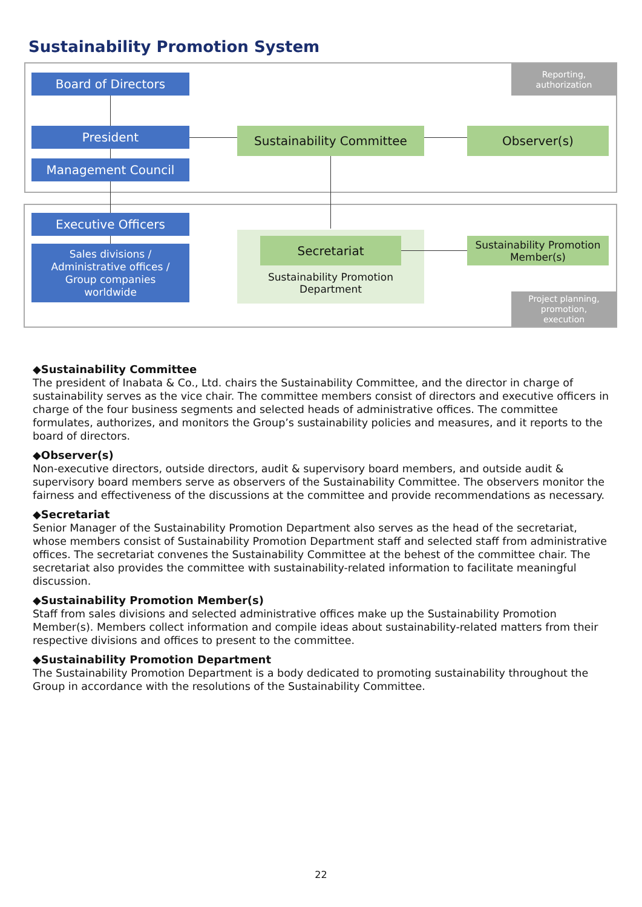Sustainability Promotion System
Reporting,
authorization
Board of Directors
President
Management Council
Sustainability Committee Observer(s)
Executive Officers
Sales divisions /
Administrative offices /
Group companies
worldwide
Secretariat
Sustainability Promotion
Department
Sustainability Promotion
Member(s)
Project planning,
promotion,
execution
◆Sustainability Committee
The president of Inabata & Co., Ltd. chairs the Sustainability Committee, and the director in charge of sustainability serves as the vice chair. The committee members consist of directors and executive officers in charge of the four business segments and selected heads of administrative offices. The committee formulates, authorizes, and monitors the Group’s sustainability policies and measures, and it reports to the board of directors.
◆Observer(s)
Non-executive directors, outside directors, audit & supervisory board members, and outside audit & supervisory board members serve as observers of the Sustainability Committee. The observers monitor the fairness and effectiveness of the discussions at the committee and provide recommendations as necessary.
◆Secretariat
Senior Manager of the Sustainability Promotion Department also serves as the head of the secretariat, whose members consist of Sustainability Promotion Department staff and selected staff from administrative offices. The secretariat convenes the Sustainability Committee at the behest of the committee chair. The secretariat also provides the committee with sustainability-related information to facilitate meaningful discussion.
◆Sustainability Promotion Member(s)
Staff from sales divisions and selected administrative offices make up the Sustainability Promotion Member(s). Members collect information and compile ideas about sustainability-related matters from their respective divisions and offices to present to the committee.
◆Sustainability Promotion Department
The Sustainability Promotion Department is a body dedicated to promoting sustainability throughout the Group in accordance with the resolutions of the Sustainability Committee.
22